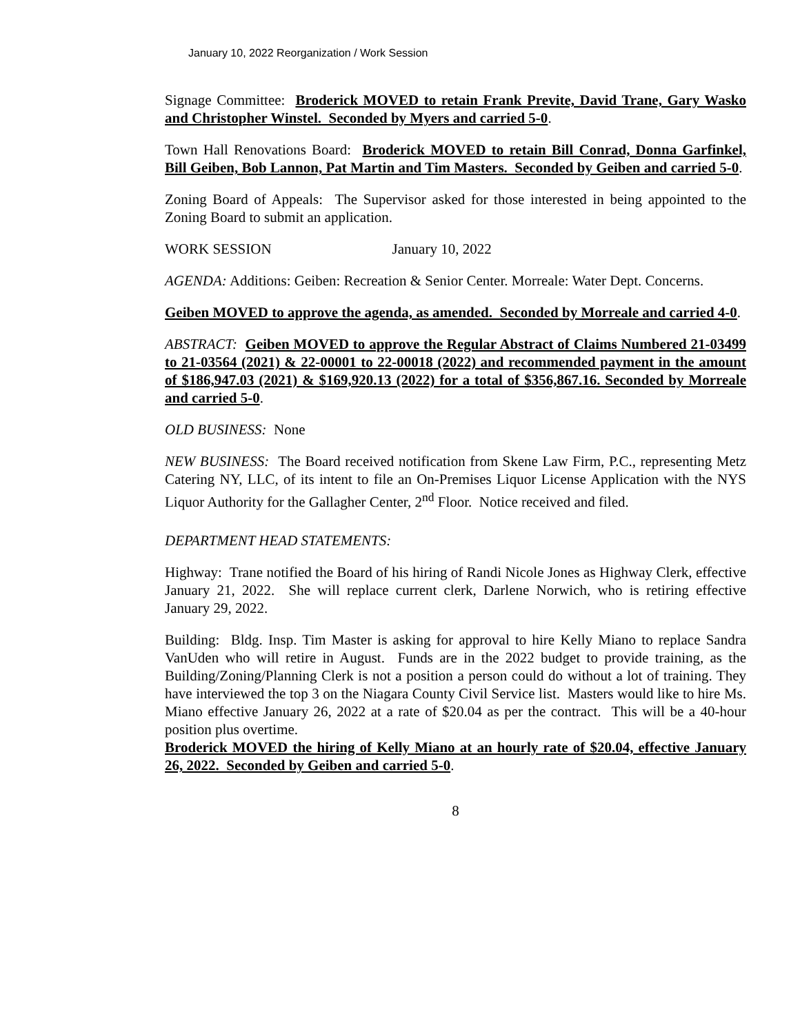January 10, 2022 Reorganization / Work Session
Signage Committee: Broderick MOVED to retain Frank Previte, David Trane, Gary Wasko and Christopher Winstel. Seconded by Myers and carried 5-0.
Town Hall Renovations Board: Broderick MOVED to retain Bill Conrad, Donna Garfinkel, Bill Geiben, Bob Lannon, Pat Martin and Tim Masters. Seconded by Geiben and carried 5-0.
Zoning Board of Appeals: The Supervisor asked for those interested in being appointed to the Zoning Board to submit an application.
WORK SESSION January 10, 2022
AGENDA: Additions: Geiben: Recreation & Senior Center. Morreale: Water Dept. Concerns.
Geiben MOVED to approve the agenda, as amended. Seconded by Morreale and carried 4-0.
ABSTRACT: Geiben MOVED to approve the Regular Abstract of Claims Numbered 21-03499 to 21-03564 (2021) & 22-00001 to 22-00018 (2022) and recommended payment in the amount of $186,947.03 (2021) & $169,920.13 (2022) for a total of $356,867.16. Seconded by Morreale and carried 5-0.
OLD BUSINESS: None
NEW BUSINESS: The Board received notification from Skene Law Firm, P.C., representing Metz Catering NY, LLC, of its intent to file an On-Premises Liquor License Application with the NYS Liquor Authority for the Gallagher Center, 2<sup>nd</sup> Floor. Notice received and filed.
DEPARTMENT HEAD STATEMENTS:
Highway: Trane notified the Board of his hiring of Randi Nicole Jones as Highway Clerk, effective January 21, 2022. She will replace current clerk, Darlene Norwich, who is retiring effective January 29, 2022.
Building: Bldg. Insp. Tim Master is asking for approval to hire Kelly Miano to replace Sandra VanUden who will retire in August. Funds are in the 2022 budget to provide training, as the Building/Zoning/Planning Clerk is not a position a person could do without a lot of training. They have interviewed the top 3 on the Niagara County Civil Service list. Masters would like to hire Ms. Miano effective January 26, 2022 at a rate of $20.04 as per the contract. This will be a 40-hour position plus overtime.
Broderick MOVED the hiring of Kelly Miano at an hourly rate of $20.04, effective January 26, 2022. Seconded by Geiben and carried 5-0.
8